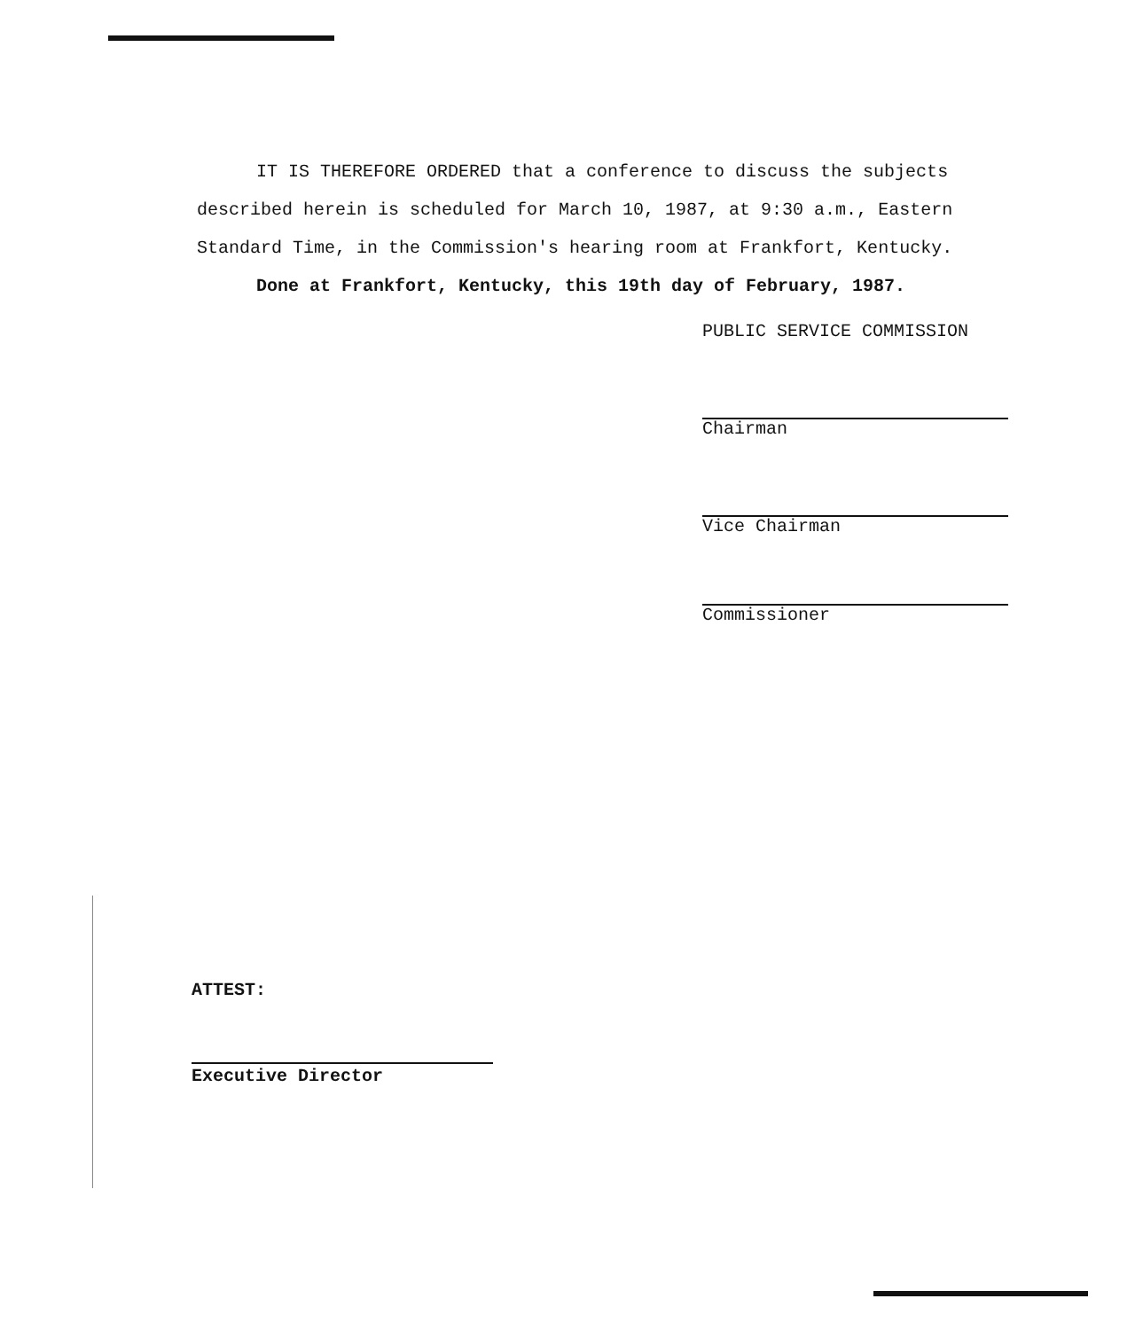IT IS THEREFORE ORDERED that a conference to discuss the subjects described herein is scheduled for March 10, 1987, at 9:30 a.m., Eastern Standard Time, in the Commission's hearing room at Frankfort, Kentucky.
Done at Frankfort, Kentucky, this 19th day of February, 1987.
PUBLIC SERVICE COMMISSION
Chairman
Vice Chairman
Commissioner
ATTEST:
Executive Director